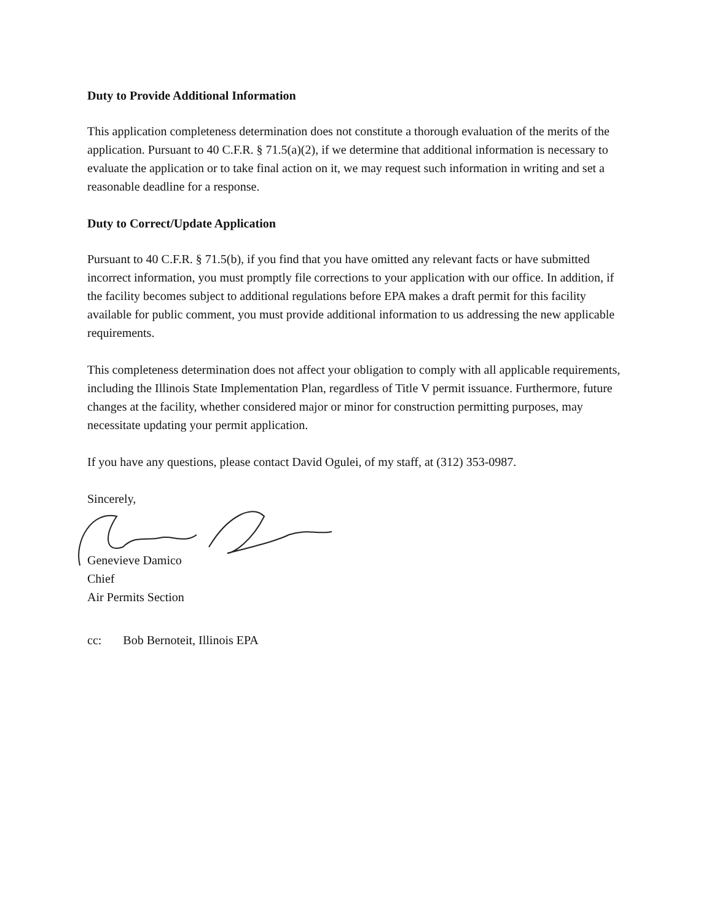Duty to Provide Additional Information
This application completeness determination does not constitute a thorough evaluation of the merits of the application. Pursuant to 40 C.F.R. § 71.5(a)(2), if we determine that additional information is necessary to evaluate the application or to take final action on it, we may request such information in writing and set a reasonable deadline for a response.
Duty to Correct/Update Application
Pursuant to 40 C.F.R. § 71.5(b), if you find that you have omitted any relevant facts or have submitted incorrect information, you must promptly file corrections to your application with our office. In addition, if the facility becomes subject to additional regulations before EPA makes a draft permit for this facility available for public comment, you must provide additional information to us addressing the new applicable requirements.
This completeness determination does not affect your obligation to comply with all applicable requirements, including the Illinois State Implementation Plan, regardless of Title V permit issuance. Furthermore, future changes at the facility, whether considered major or minor for construction permitting purposes, may necessitate updating your permit application.
If you have any questions, please contact David Ogulei, of my staff, at (312) 353-0987.
Sincerely,
Genevieve Damico
Chief
Air Permits Section
cc: Bob Bernoteit, Illinois EPA